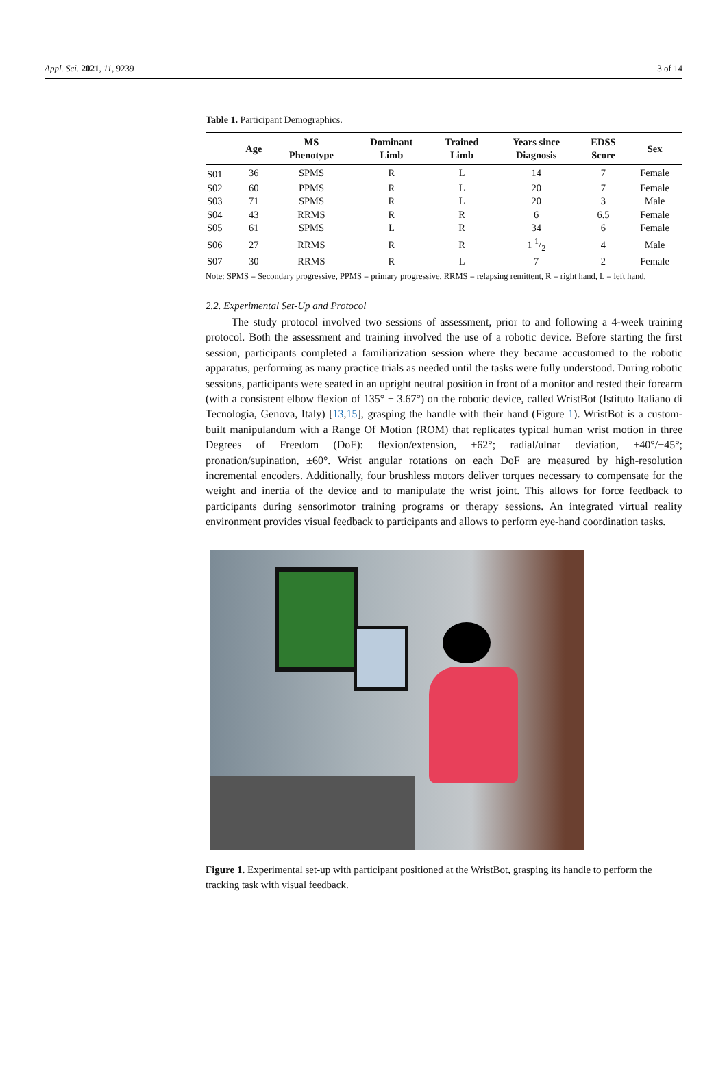Appl. Sci. 2021, 11, 9239 3 of 14
Table 1. Participant Demographics.
| | Age | MS Phenotype | Dominant Limb | Trained Limb | Years since Diagnosis | EDSS Score | Sex |
| --- | --- | --- | --- | --- | --- | --- | --- |
| S01 | 36 | SPMS | R | L | 14 | 7 | Female |
| S02 | 60 | PPMS | R | L | 20 | 7 | Female |
| S03 | 71 | SPMS | R | L | 20 | 3 | Male |
| S04 | 43 | RRMS | R | R | 6 | 6.5 | Female |
| S05 | 61 | SPMS | L | R | 34 | 6 | Female |
| S06 | 27 | RRMS | R | R | 1 1/2 | 4 | Male |
| S07 | 30 | RRMS | R | L | 7 | 2 | Female |
Note: SPMS = Secondary progressive, PPMS = primary progressive, RRMS = relapsing remittent, R = right hand, L = left hand.
2.2. Experimental Set-Up and Protocol
The study protocol involved two sessions of assessment, prior to and following a 4-week training protocol. Both the assessment and training involved the use of a robotic device. Before starting the first session, participants completed a familiarization session where they became accustomed to the robotic apparatus, performing as many practice trials as needed until the tasks were fully understood. During robotic sessions, participants were seated in an upright neutral position in front of a monitor and rested their forearm (with a consistent elbow flexion of 135° ± 3.67°) on the robotic device, called WristBot (Istituto Italiano di Tecnologia, Genova, Italy) [13,15], grasping the handle with their hand (Figure 1). WristBot is a custom-built manipulandum with a Range Of Motion (ROM) that replicates typical human wrist motion in three Degrees of Freedom (DoF): flexion/extension, ±62°; radial/ulnar deviation, +40°/−45°; pronation/supination, ±60°. Wrist angular rotations on each DoF are measured by high-resolution incremental encoders. Additionally, four brushless motors deliver torques necessary to compensate for the weight and inertia of the device and to manipulate the wrist joint. This allows for force feedback to participants during sensorimotor training programs or therapy sessions. An integrated virtual reality environment provides visual feedback to participants and allows to perform eye-hand coordination tasks.
Figure 1. Experimental set-up with participant positioned at the WristBot, grasping its handle to perform the tracking task with visual feedback.